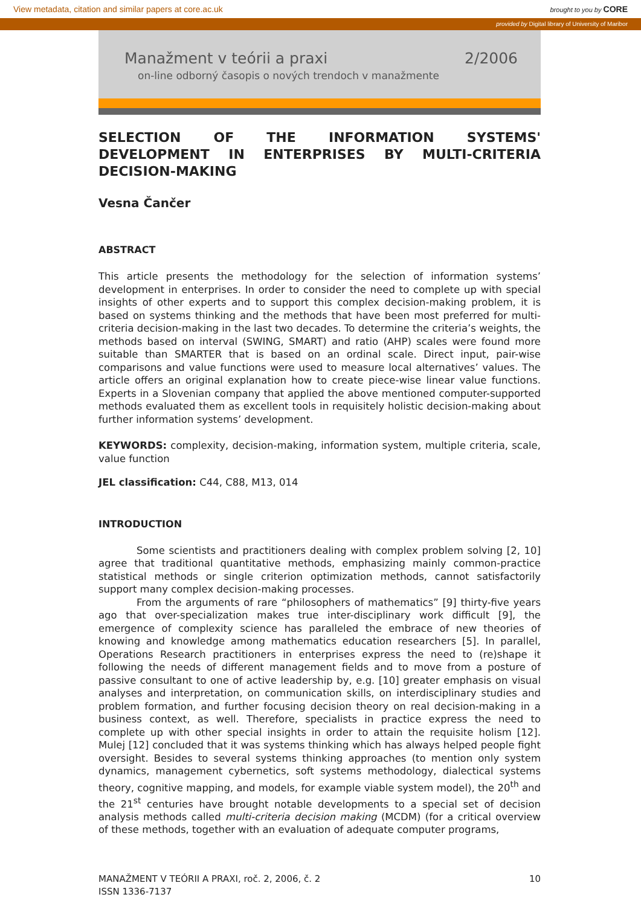View metadata, citation and similar papers at core.ac.uk brought to you by CORE
provided by Digital library of University of Maribor
Manažment v teórii a praxi 2/2006
on-line odborný časopis o nových trendoch v manažmente
SELECTION OF THE INFORMATION SYSTEMS' DEVELOPMENT IN ENTERPRISES BY MULTI-CRITERIA DECISION-MAKING
Vesna Čančer
ABSTRACT
This article presents the methodology for the selection of information systems’ development in enterprises. In order to consider the need to complete up with special insights of other experts and to support this complex decision-making problem, it is based on systems thinking and the methods that have been most preferred for multi-criteria decision-making in the last two decades. To determine the criteria’s weights, the methods based on interval (SWING, SMART) and ratio (AHP) scales were found more suitable than SMARTER that is based on an ordinal scale. Direct input, pair-wise comparisons and value functions were used to measure local alternatives’ values. The article offers an original explanation how to create piece-wise linear value functions. Experts in a Slovenian company that applied the above mentioned computer-supported methods evaluated them as excellent tools in requisitely holistic decision-making about further information systems’ development.
KEYWORDS: complexity, decision-making, information system, multiple criteria, scale, value function
JEL classification: C44, C88, M13, 014
INTRODUCTION
Some scientists and practitioners dealing with complex problem solving [2, 10] agree that traditional quantitative methods, emphasizing mainly common-practice statistical methods or single criterion optimization methods, cannot satisfactorily support many complex decision-making processes.
From the arguments of rare “philosophers of mathematics” [9] thirty-five years ago that over-specialization makes true inter-disciplinary work difficult [9], the emergence of complexity science has paralleled the embrace of new theories of knowing and knowledge among mathematics education researchers [5]. In parallel, Operations Research practitioners in enterprises express the need to (re)shape it following the needs of different management fields and to move from a posture of passive consultant to one of active leadership by, e.g. [10] greater emphasis on visual analyses and interpretation, on communication skills, on interdisciplinary studies and problem formation, and further focusing decision theory on real decision-making in a business context, as well. Therefore, specialists in practice express the need to complete up with other special insights in order to attain the requisite holism [12]. Mulej [12] concluded that it was systems thinking which has always helped people fight oversight. Besides to several systems thinking approaches (to mention only system dynamics, management cybernetics, soft systems methodology, dialectical systems theory, cognitive mapping, and models, for example viable system model), the 20<sup>th</sup> and the 21<sup>st</sup> centuries have brought notable developments to a special set of decision analysis methods called multi-criteria decision making (MCDM) (for a critical overview of these methods, together with an evaluation of adequate computer programs,
MANAŽMENT V TEÓRII A PRAXI, roč. 2, 2006, č. 2
ISSN 1336-7137 10